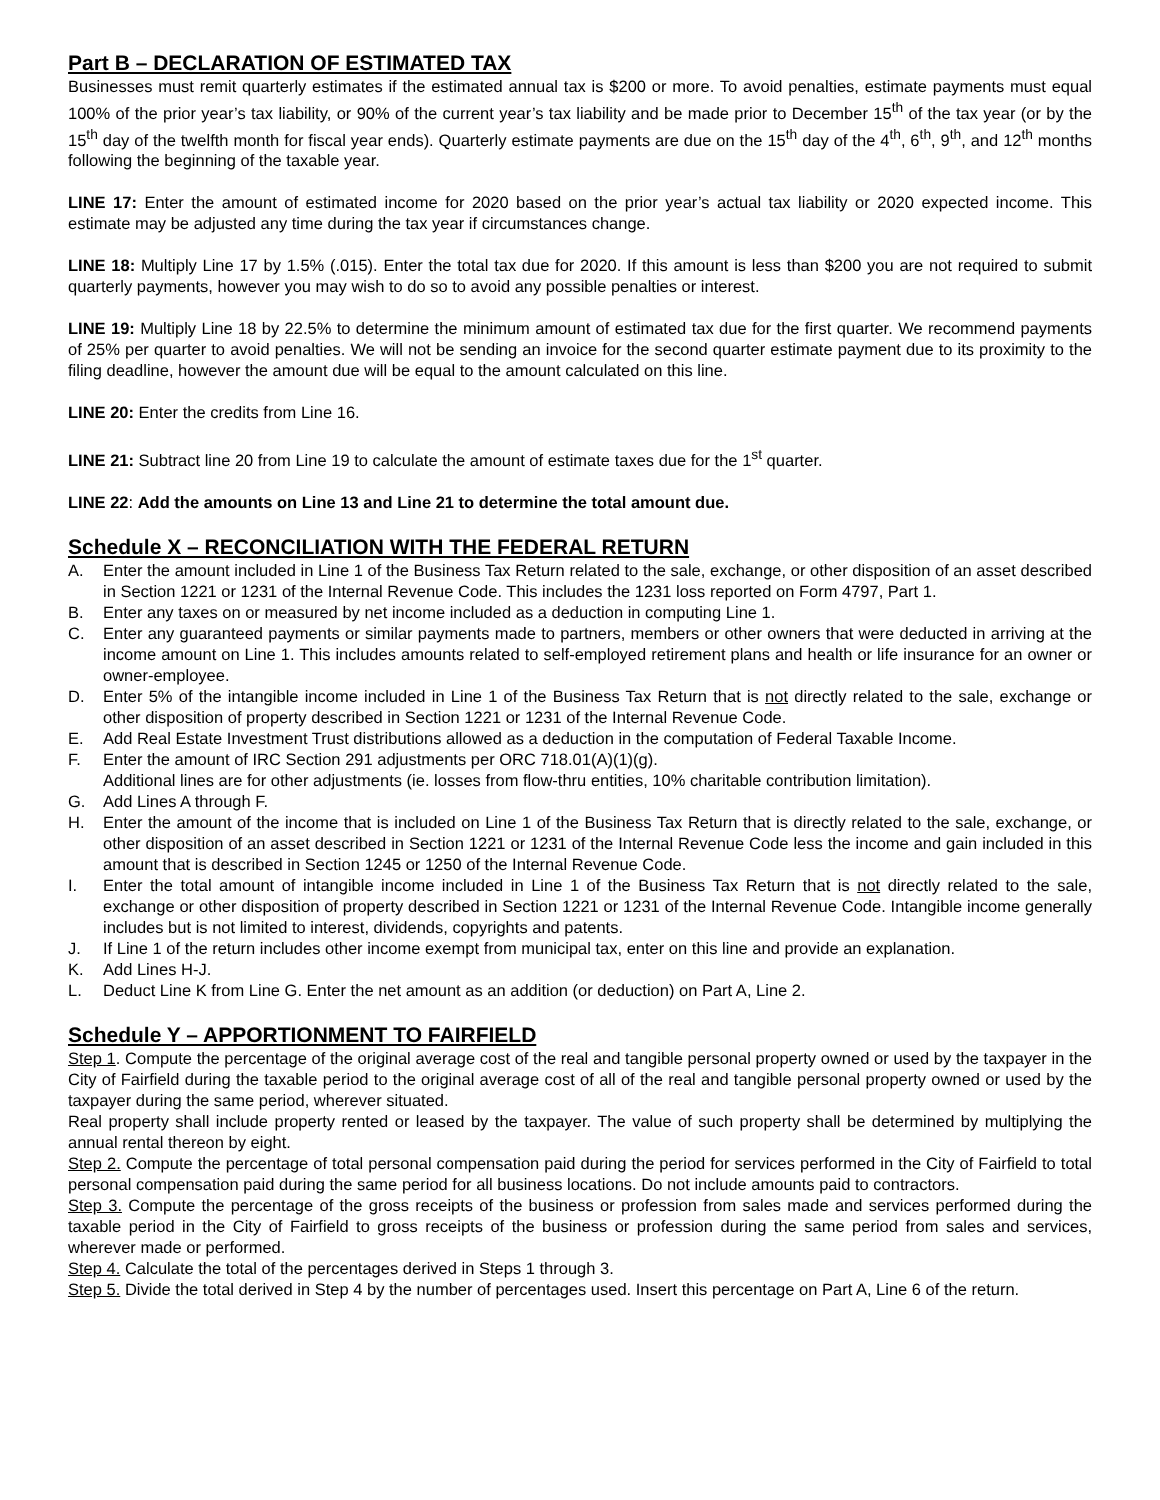Part B – DECLARATION OF ESTIMATED TAX
Businesses must remit quarterly estimates if the estimated annual tax is $200 or more. To avoid penalties, estimate payments must equal 100% of the prior year’s tax liability, or 90% of the current year’s tax liability and be made prior to December 15<sup>th</sup> of the tax year (or by the 15<sup>th</sup> day of the twelfth month for fiscal year ends). Quarterly estimate payments are due on the 15<sup>th</sup> day of the 4<sup>th</sup>, 6<sup>th</sup>, 9<sup>th</sup>, and 12<sup>th</sup> months following the beginning of the taxable year.
LINE 17: Enter the amount of estimated income for 2020 based on the prior year’s actual tax liability or 2020 expected income. This estimate may be adjusted any time during the tax year if circumstances change.
LINE 18: Multiply Line 17 by 1.5% (.015). Enter the total tax due for 2020. If this amount is less than $200 you are not required to submit quarterly payments, however you may wish to do so to avoid any possible penalties or interest.
LINE 19: Multiply Line 18 by 22.5% to determine the minimum amount of estimated tax due for the first quarter. We recommend payments of 25% per quarter to avoid penalties. We will not be sending an invoice for the second quarter estimate payment due to its proximity to the filing deadline, however the amount due will be equal to the amount calculated on this line.
LINE 20: Enter the credits from Line 16.
LINE 21: Subtract line 20 from Line 19 to calculate the amount of estimate taxes due for the 1<sup>st</sup> quarter.
LINE 22: Add the amounts on Line 13 and Line 21 to determine the total amount due.
Schedule X – RECONCILIATION WITH THE FEDERAL RETURN
A. Enter the amount included in Line 1 of the Business Tax Return related to the sale, exchange, or other disposition of an asset described in Section 1221 or 1231 of the Internal Revenue Code. This includes the 1231 loss reported on Form 4797, Part 1.
B. Enter any taxes on or measured by net income included as a deduction in computing Line 1.
C. Enter any guaranteed payments or similar payments made to partners, members or other owners that were deducted in arriving at the income amount on Line 1. This includes amounts related to self-employed retirement plans and health or life insurance for an owner or owner-employee.
D. Enter 5% of the intangible income included in Line 1 of the Business Tax Return that is not directly related to the sale, exchange or other disposition of property described in Section 1221 or 1231 of the Internal Revenue Code.
E. Add Real Estate Investment Trust distributions allowed as a deduction in the computation of Federal Taxable Income.
F. Enter the amount of IRC Section 291 adjustments per ORC 718.01(A)(1)(g).
Additional lines are for other adjustments (ie. losses from flow-thru entities, 10% charitable contribution limitation).
G. Add Lines A through F.
H. Enter the amount of the income that is included on Line 1 of the Business Tax Return that is directly related to the sale, exchange, or other disposition of an asset described in Section 1221 or 1231 of the Internal Revenue Code less the income and gain included in this amount that is described in Section 1245 or 1250 of the Internal Revenue Code.
I. Enter the total amount of intangible income included in Line 1 of the Business Tax Return that is not directly related to the sale, exchange or other disposition of property described in Section 1221 or 1231 of the Internal Revenue Code. Intangible income generally includes but is not limited to interest, dividends, copyrights and patents.
J. If Line 1 of the return includes other income exempt from municipal tax, enter on this line and provide an explanation.
K. Add Lines H-J.
L. Deduct Line K from Line G. Enter the net amount as an addition (or deduction) on Part A, Line 2.
Schedule Y – APPORTIONMENT TO FAIRFIELD
Step 1. Compute the percentage of the original average cost of the real and tangible personal property owned or used by the taxpayer in the City of Fairfield during the taxable period to the original average cost of all of the real and tangible personal property owned or used by the taxpayer during the same period, wherever situated.
Real property shall include property rented or leased by the taxpayer. The value of such property shall be determined by multiplying the annual rental thereon by eight.
Step 2. Compute the percentage of total personal compensation paid during the period for services performed in the City of Fairfield to total personal compensation paid during the same period for all business locations. Do not include amounts paid to contractors.
Step 3. Compute the percentage of the gross receipts of the business or profession from sales made and services performed during the taxable period in the City of Fairfield to gross receipts of the business or profession during the same period from sales and services, wherever made or performed.
Step 4. Calculate the total of the percentages derived in Steps 1 through 3.
Step 5. Divide the total derived in Step 4 by the number of percentages used. Insert this percentage on Part A, Line 6 of the return.